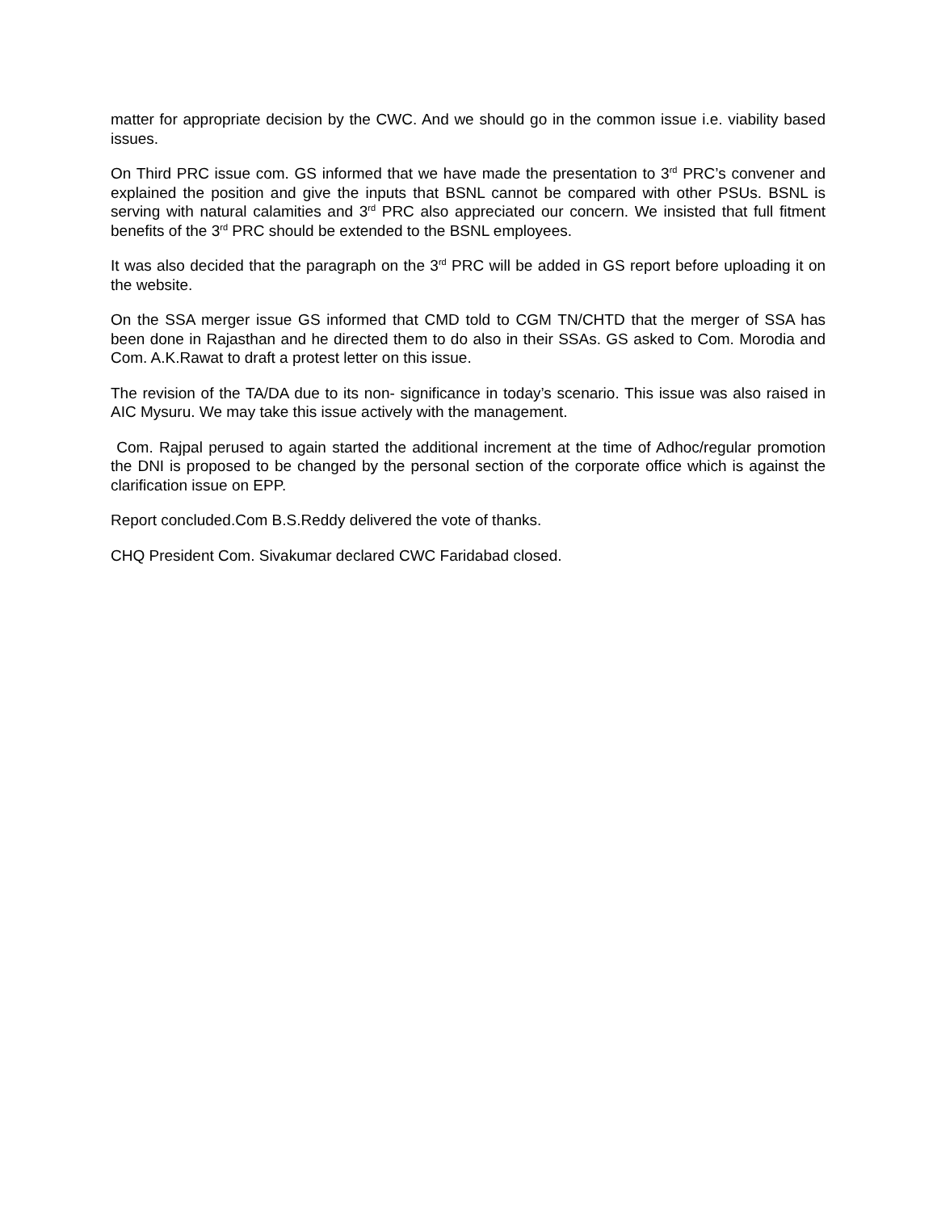matter for appropriate decision by the CWC. And we should go in the common issue i.e. viability based issues.
On Third PRC issue com. GS informed that we have made the presentation to 3<sup>rd</sup> PRC’s convener and explained the position and give the inputs that BSNL cannot be compared with other PSUs. BSNL is serving with natural calamities and 3<sup>rd</sup> PRC also appreciated our concern. We insisted that full fitment benefits of the 3<sup>rd</sup> PRC should be extended to the BSNL employees.
It was also decided that the paragraph on the 3<sup>rd</sup> PRC will be added in GS report before uploading it on the website.
On the SSA merger issue GS informed that CMD told to CGM TN/CHTD that the merger of SSA has been done in Rajasthan and he directed them to do also in their SSAs. GS asked to Com. Morodia and Com. A.K.Rawat to draft a protest letter on this issue.
The revision of the TA/DA due to its non- significance in today’s scenario. This issue was also raised in AIC Mysuru. We may take this issue actively with the management.
Com. Rajpal perused to again started the additional increment at the time of Adhoc/regular promotion the DNI is proposed to be changed by the personal section of the corporate office which is against the clarification issue on EPP.
Report concluded.Com B.S.Reddy delivered the vote of thanks.
CHQ President Com. Sivakumar declared CWC Faridabad closed.